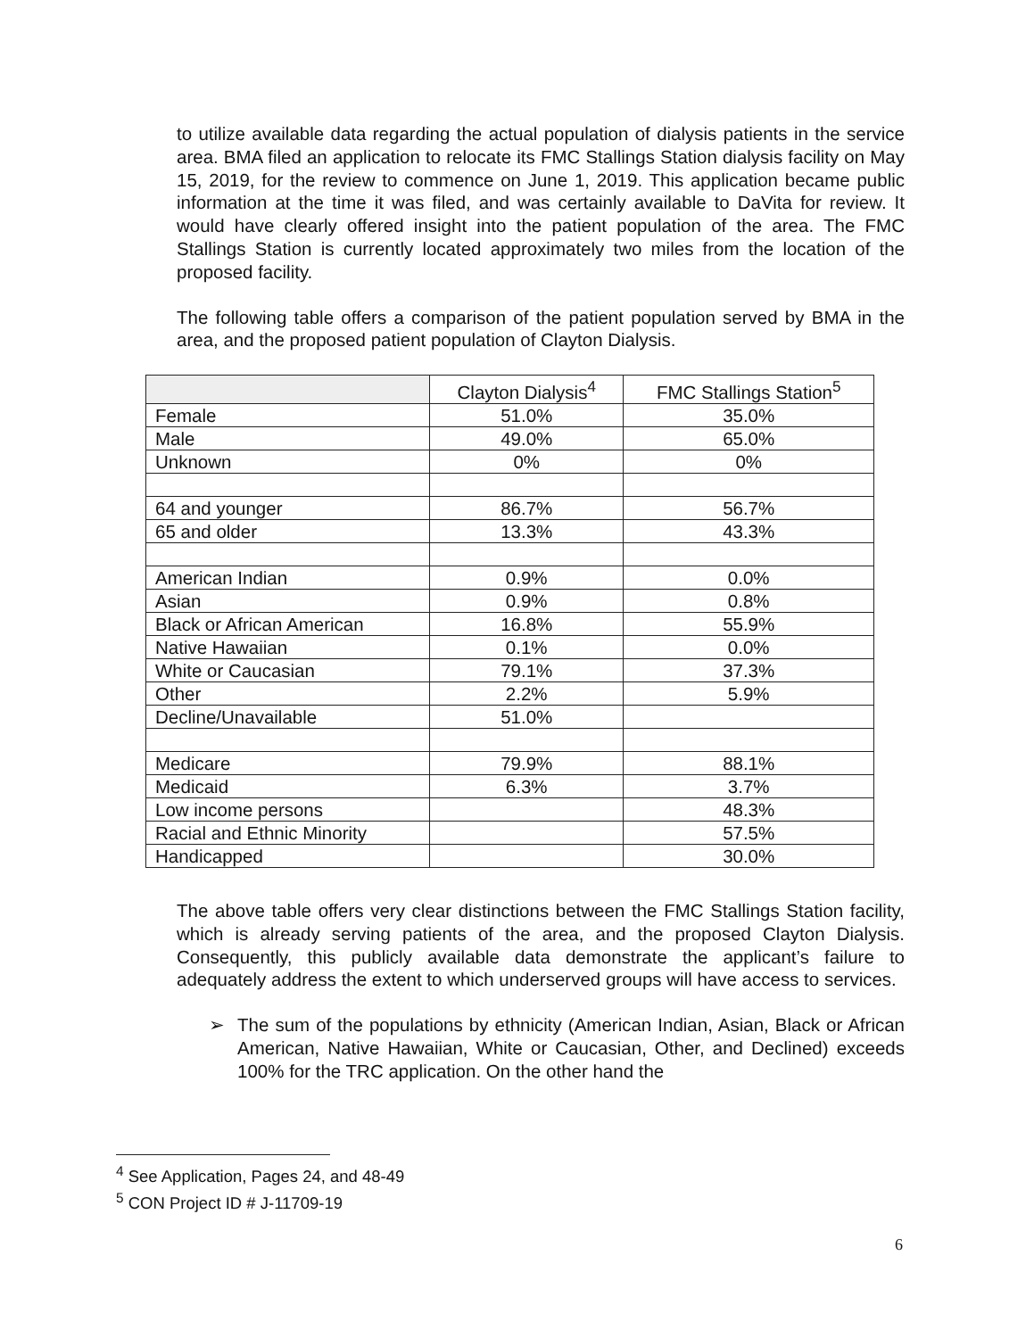to utilize available data regarding the actual population of dialysis patients in the service area. BMA filed an application to relocate its FMC Stallings Station dialysis facility on May 15, 2019, for the review to commence on June 1, 2019. This application became public information at the time it was filed, and was certainly available to DaVita for review. It would have clearly offered insight into the patient population of the area. The FMC Stallings Station is currently located approximately two miles from the location of the proposed facility.
The following table offers a comparison of the patient population served by BMA in the area, and the proposed patient population of Clayton Dialysis.
| | Clayton Dialysis<sup>4</sup> | FMC Stallings Station<sup>5</sup> |
| --- | --- | --- |
| Female | 51.0% | 35.0% |
| Male | 49.0% | 65.0% |
| Unknown | 0% | 0% |
| 64 and younger | 86.7% | 56.7% |
| 65 and older | 13.3% | 43.3% |
| American Indian | 0.9% | 0.0% |
| Asian | 0.9% | 0.8% |
| Black or African American | 16.8% | 55.9% |
| Native Hawaiian | 0.1% | 0.0% |
| White or Caucasian | 79.1% | 37.3% |
| Other | 2.2% | 5.9% |
| Decline/Unavailable | 51.0% | |
| Medicare | 79.9% | 88.1% |
| Medicaid | 6.3% | 3.7% |
| Low income persons | | 48.3% |
| Racial and Ethnic Minority | | 57.5% |
| Handicapped | | 30.0% |
The above table offers very clear distinctions between the FMC Stallings Station facility, which is already serving patients of the area, and the proposed Clayton Dialysis. Consequently, this publicly available data demonstrate the applicant’s failure to adequately address the extent to which underserved groups will have access to services.
➢ The sum of the populations by ethnicity (American Indian, Asian, Black or African American, Native Hawaiian, White or Caucasian, Other, and Declined) exceeds 100% for the TRC application. On the other hand the
<sup>4</sup> See Application, Pages 24, and 48-49
<sup>5</sup> CON Project ID # J-11709-19
6